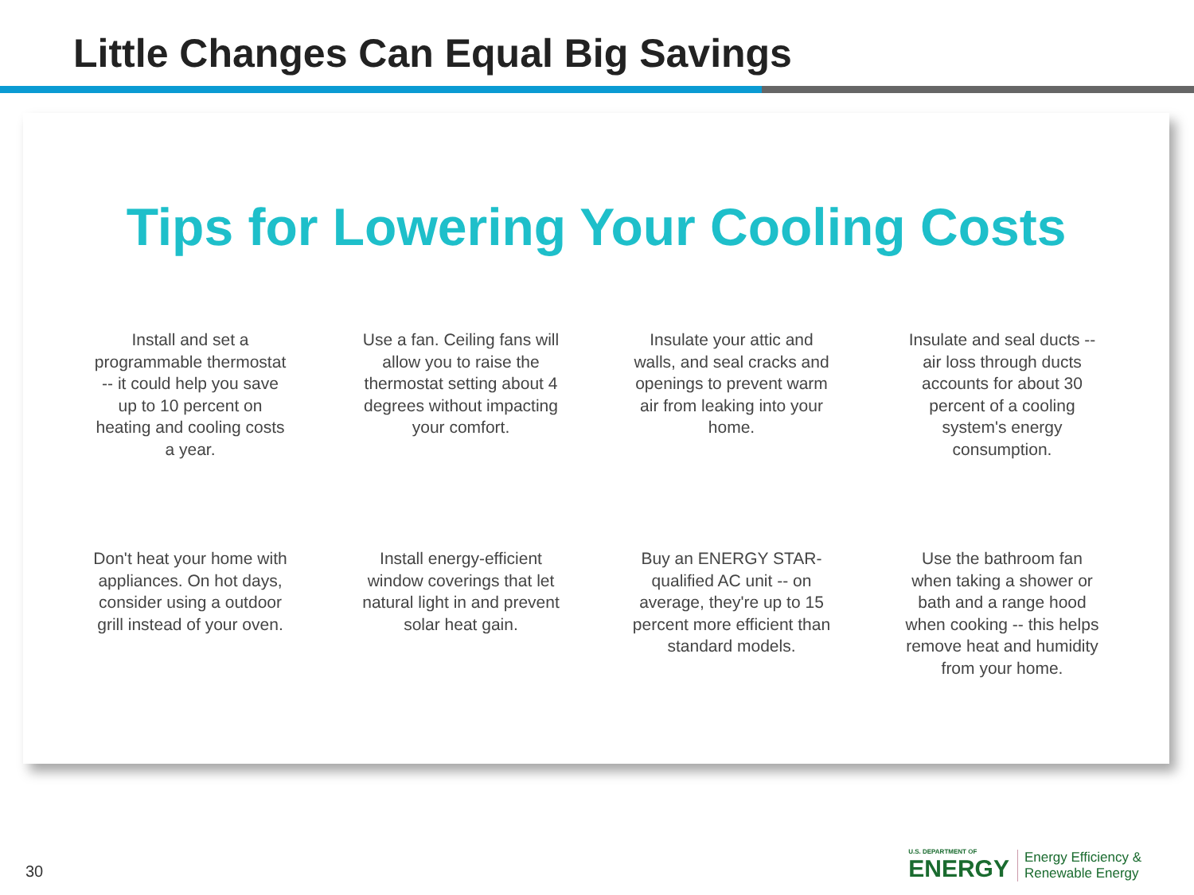Little Changes Can Equal Big Savings
Tips for Lowering Your Cooling Costs
Install and set a programmable thermostat -- it could help you save up to 10 percent on heating and cooling costs a year.
Use a fan. Ceiling fans will allow you to raise the thermostat setting about 4 degrees without impacting your comfort.
Insulate your attic and walls, and seal cracks and openings to prevent warm air from leaking into your home.
Insulate and seal ducts -- air loss through ducts accounts for about 30 percent of a cooling system's energy consumption.
Don't heat your home with appliances. On hot days, consider using a outdoor grill instead of your oven.
Install energy-efficient window coverings that let natural light in and prevent solar heat gain.
Buy an ENERGY STAR-qualified AC unit -- on average, they're up to 15 percent more efficient than standard models.
Use the bathroom fan when taking a shower or bath and a range hood when cooking -- this helps remove heat and humidity from your home.
30
U.S. DEPARTMENT OF
ENERGY
Energy Efficiency &
Renewable Energy